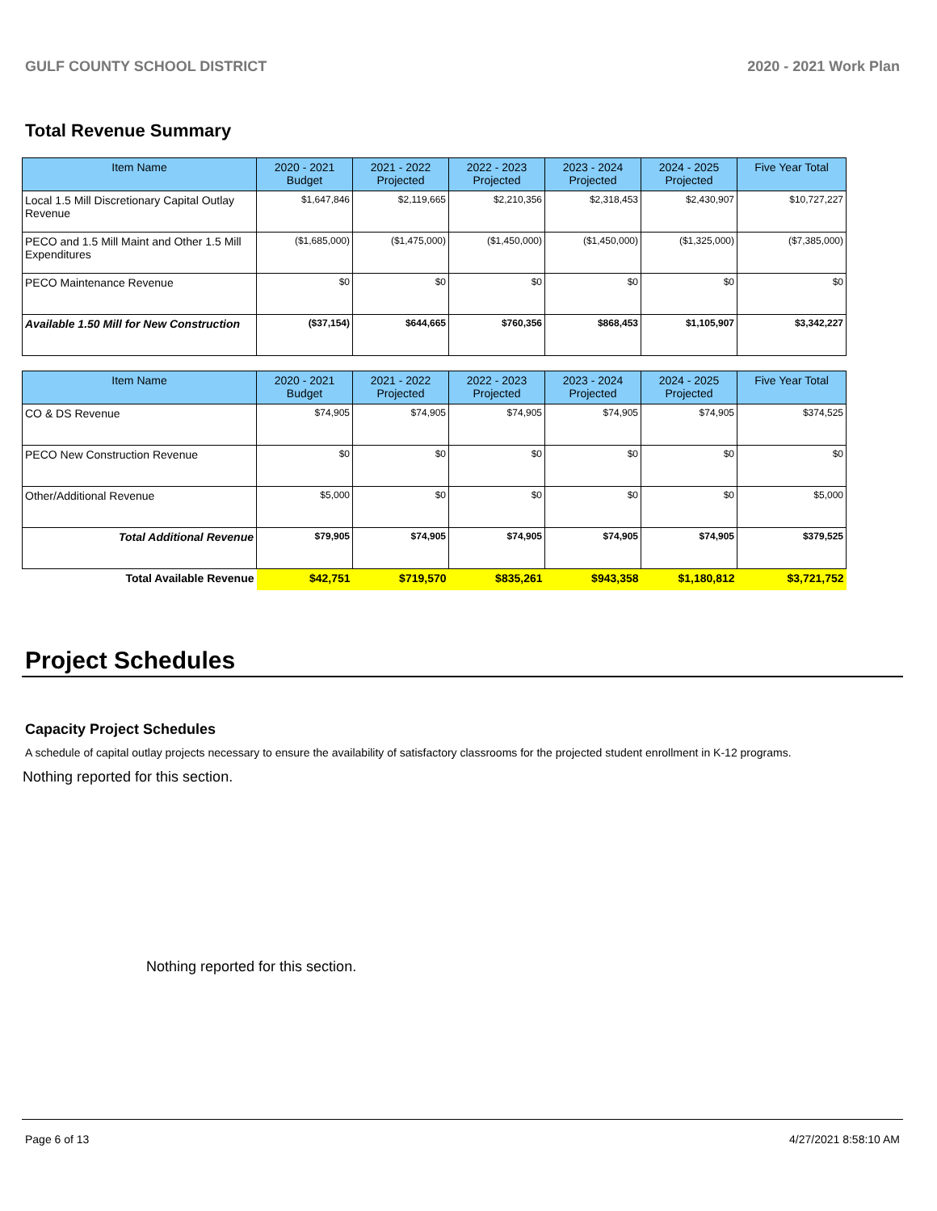GULF COUNTY SCHOOL DISTRICT 2020 - 2021 Work Plan
Total Revenue Summary
| Item Name | 2020 - 2021 Budget | 2021 - 2022 Projected | 2022 - 2023 Projected | 2023 - 2024 Projected | 2024 - 2025 Projected | Five Year Total |
| --- | --- | --- | --- | --- | --- | --- |
| Local 1.5 Mill Discretionary Capital Outlay Revenue | $1,647,846 | $2,119,665 | $2,210,356 | $2,318,453 | $2,430,907 | $10,727,227 |
| PECO and 1.5 Mill Maint and Other 1.5 Mill Expenditures | ($1,685,000) | ($1,475,000) | ($1,450,000) | ($1,450,000) | ($1,325,000) | ($7,385,000) |
| PECO Maintenance Revenue | $0 | $0 | $0 | $0 | $0 | $0 |
| Available 1.50 Mill for New Construction | ($37,154) | $644,665 | $760,356 | $868,453 | $1,105,907 | $3,342,227 |
| Item Name | 2020 - 2021 Budget | 2021 - 2022 Projected | 2022 - 2023 Projected | 2023 - 2024 Projected | 2024 - 2025 Projected | Five Year Total |
| --- | --- | --- | --- | --- | --- | --- |
| CO & DS Revenue | $74,905 | $74,905 | $74,905 | $74,905 | $74,905 | $374,525 |
| PECO New Construction Revenue | $0 | $0 | $0 | $0 | $0 | $0 |
| Other/Additional Revenue | $5,000 | $0 | $0 | $0 | $0 | $5,000 |
| Total Additional Revenue | $79,905 | $74,905 | $74,905 | $74,905 | $74,905 | $379,525 |
| Total Available Revenue | $42,751 | $719,570 | $835,261 | $943,358 | $1,180,812 | $3,721,752 |
Project Schedules
Capacity Project Schedules
A schedule of capital outlay projects necessary to ensure the availability of satisfactory classrooms for the projected student enrollment in K-12 programs.
Nothing reported for this section.
Nothing reported for this section.
Page 6 of 13 4/27/2021 8:58:10 AM